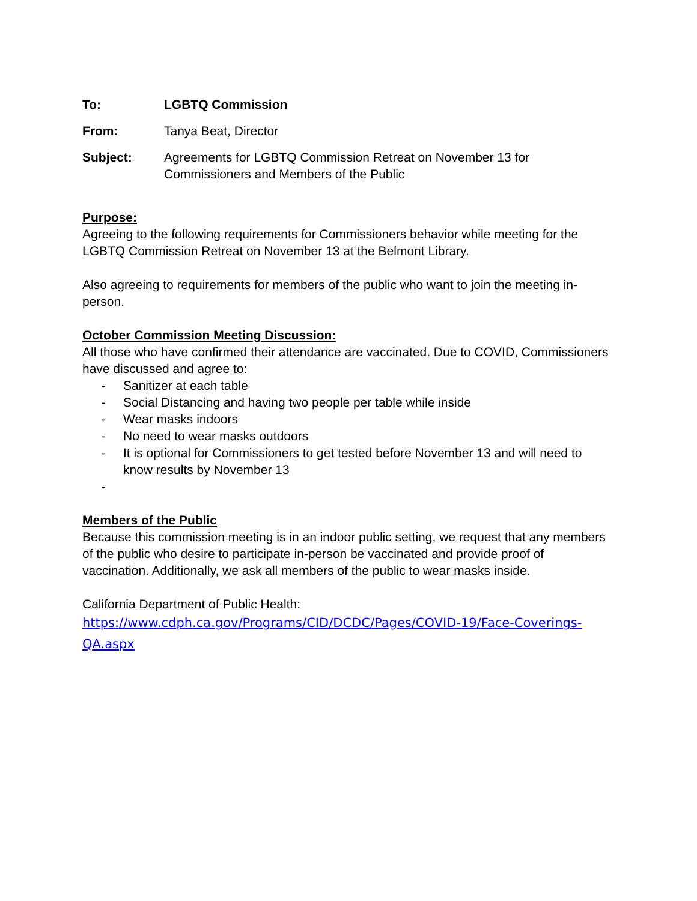| To: | LGBTQ Commission |
| From: | Tanya Beat, Director |
| Subject: | Agreements for LGBTQ Commission Retreat on November 13 for Commissioners and Members of the Public |
Purpose:
Agreeing to the following requirements for Commissioners behavior while meeting for the LGBTQ Commission Retreat on November 13 at the Belmont Library.
Also agreeing to requirements for members of the public who want to join the meeting in-person.
October Commission Meeting Discussion:
All those who have confirmed their attendance are vaccinated. Due to COVID, Commissioners have discussed and agree to:
- Sanitizer at each table
- Social Distancing and having two people per table while inside
- Wear masks indoors
- No need to wear masks outdoors
- It is optional for Commissioners to get tested before November 13 and will need to know results by November 13
-
Members of the Public
Because this commission meeting is in an indoor public setting, we request that any members of the public who desire to participate in-person be vaccinated and provide proof of vaccination. Additionally, we ask all members of the public to wear masks inside.
California Department of Public Health:
https://www.cdph.ca.gov/Programs/CID/DCDC/Pages/COVID-19/Face-Coverings-
QA.aspx